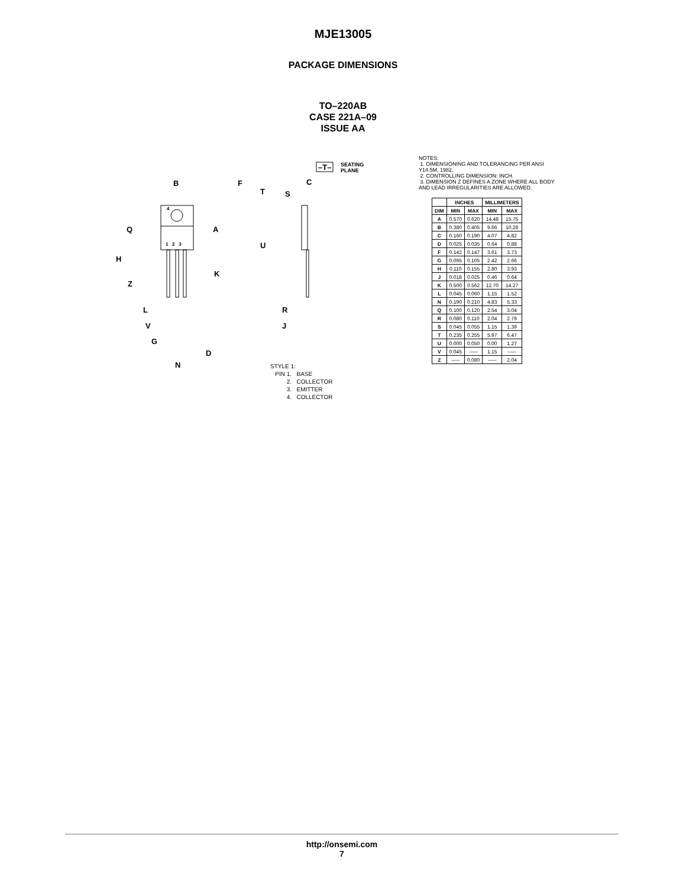MJE13005
PACKAGE DIMENSIONS
TO–220AB
CASE 221A–09
ISSUE AA
B F
Q A
H
K
Z
L
V
G
D
N
4
1 2 3
–T– SEATING
PLANE
C
T S
U
R
J
STYLE 1:
PIN 1. BASE
2. COLLECTOR
3. EMITTER
4. COLLECTOR
NOTES:
1. DIMENSIONING AND TOLERANCING PER ANSI Y14.5M, 1982.
2. CONTROLLING DIMENSION: INCH.
3. DIMENSION Z DEFINES A ZONE WHERE ALL BODY AND LEAD IRREGULARITIES ARE ALLOWED.
| | INCHES | | MILLIMETERS | |
| --- | --- | --- | --- | --- |
| DIM | MIN | MAX | MIN | MAX |
| A | 0.570 | 0.620 | 14.48 | 15.75 |
| B | 0.380 | 0.405 | 9.66 | 10.28 |
| C | 0.160 | 0.190 | 4.07 | 4.82 |
| D | 0.025 | 0.035 | 0.64 | 0.88 |
| F | 0.142 | 0.147 | 3.61 | 3.73 |
| G | 0.095 | 0.105 | 2.42 | 2.66 |
| H | 0.110 | 0.155 | 2.80 | 3.93 |
| J | 0.018 | 0.025 | 0.46 | 0.64 |
| K | 0.500 | 0.562 | 12.70 | 14.27 |
| L | 0.045 | 0.060 | 1.15 | 1.52 |
| N | 0.190 | 0.210 | 4.83 | 5.33 |
| Q | 0.100 | 0.120 | 2.54 | 3.04 |
| R | 0.080 | 0.110 | 2.04 | 2.79 |
| S | 0.045 | 0.055 | 1.15 | 1.39 |
| T | 0.235 | 0.255 | 5.97 | 6.47 |
| U | 0.000 | 0.050 | 0.00 | 1.27 |
| V | 0.045 | ––– | 1.15 | ––– |
| Z | ––– | 0.080 | ––– | 2.04 |
http://onsemi.com
7